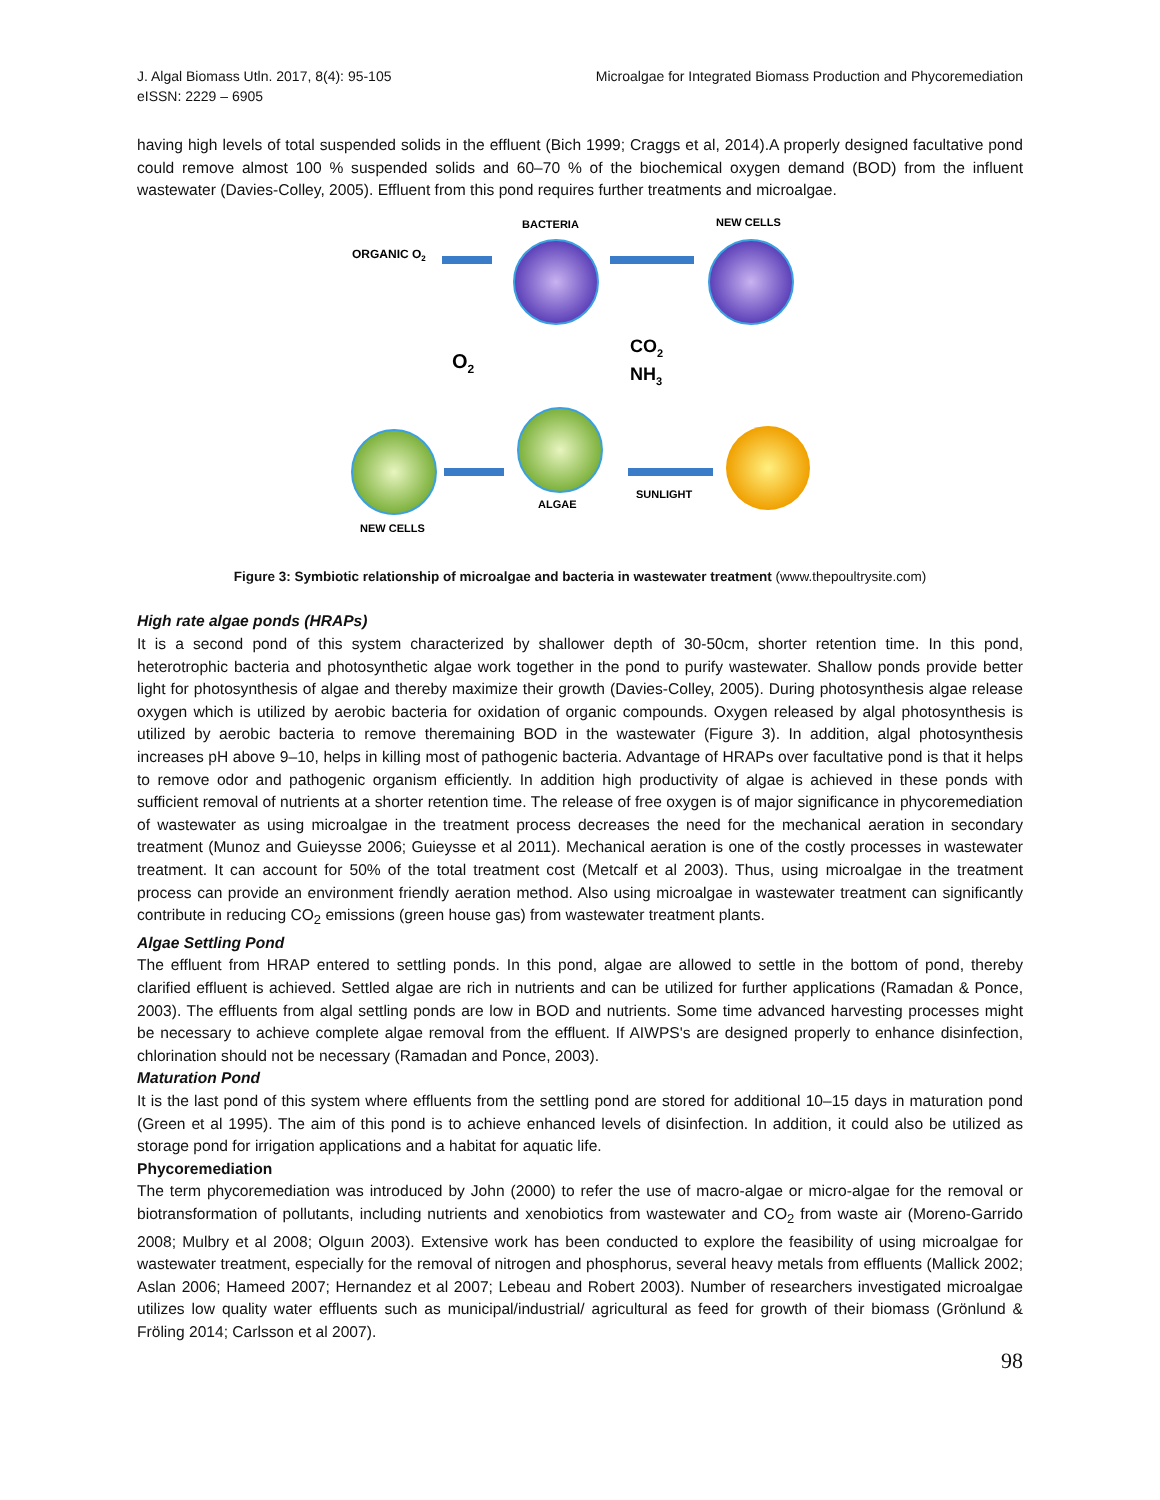J. Algal Biomass Utln. 2017, 8(4): 95-105
eISSN: 2229 – 6905
Microalgae for Integrated Biomass Production and Phycoremediation
having high levels of total suspended solids in the effluent (Bich 1999; Craggs et al, 2014).A properly designed facultative pond could remove almost 100 % suspended solids and 60–70 % of the biochemical oxygen demand (BOD) from the influent wastewater (Davies-Colley, 2005). Effluent from this pond requires further treatments and microalgae.
ORGANIC O2
BACTERIA
NEW CELLS
O2
CO2
NH3
ALGAE
SUNLIGHT
NEW CELLS
Figure 3: Symbiotic relationship of microalgae and bacteria in wastewater treatment (www.thepoultrysite.com)
High rate algae ponds (HRAPs)
It is a second pond of this system characterized by shallower depth of 30-50cm, shorter retention time. In this pond, heterotrophic bacteria and photosynthetic algae work together in the pond to purify wastewater. Shallow ponds provide better light for photosynthesis of algae and thereby maximize their growth (Davies-Colley, 2005). During photosynthesis algae release oxygen which is utilized by aerobic bacteria for oxidation of organic compounds. Oxygen released by algal photosynthesis is utilized by aerobic bacteria to remove theremaining BOD in the wastewater (Figure 3). In addition, algal photosynthesis increases pH above 9–10, helps in killing most of pathogenic bacteria. Advantage of HRAPs over facultative pond is that it helps to remove odor and pathogenic organism efficiently. In addition high productivity of algae is achieved in these ponds with sufficient removal of nutrients at a shorter retention time. The release of free oxygen is of major significance in phycoremediation of wastewater as using microalgae in the treatment process decreases the need for the mechanical aeration in secondary treatment (Munoz and Guieysse 2006; Guieysse et al 2011). Mechanical aeration is one of the costly processes in wastewater treatment. It can account for 50% of the total treatment cost (Metcalf et al 2003). Thus, using microalgae in the treatment process can provide an environment friendly aeration method. Also using microalgae in wastewater treatment can significantly contribute in reducing CO<sub>2</sub> emissions (green house gas) from wastewater treatment plants.
Algae Settling Pond
The effluent from HRAP entered to settling ponds. In this pond, algae are allowed to settle in the bottom of pond, thereby clarified effluent is achieved. Settled algae are rich in nutrients and can be utilized for further applications (Ramadan & Ponce, 2003). The effluents from algal settling ponds are low in BOD and nutrients. Some time advanced harvesting processes might be necessary to achieve complete algae removal from the effluent. If AIWPS's are designed properly to enhance disinfection, chlorination should not be necessary (Ramadan and Ponce, 2003).
Maturation Pond
It is the last pond of this system where effluents from the settling pond are stored for additional 10–15 days in maturation pond (Green et al 1995). The aim of this pond is to achieve enhanced levels of disinfection. In addition, it could also be utilized as storage pond for irrigation applications and a habitat for aquatic life.
Phycoremediation
The term phycoremediation was introduced by John (2000) to refer the use of macro-algae or micro-algae for the removal or biotransformation of pollutants, including nutrients and xenobiotics from wastewater and CO<sub>2</sub> from waste air (Moreno-Garrido 2008; Mulbry et al 2008; Olguın 2003). Extensive work has been conducted to explore the feasibility of using microalgae for wastewater treatment, especially for the removal of nitrogen and phosphorus, several heavy metals from effluents (Mallick 2002; Aslan 2006; Hameed 2007; Hernandez et al 2007; Lebeau and Robert 2003). Number of researchers investigated microalgae utilizes low quality water effluents such as municipal/industrial/ agricultural as feed for growth of their biomass (Grönlund & Fröling 2014; Carlsson et al 2007).
98